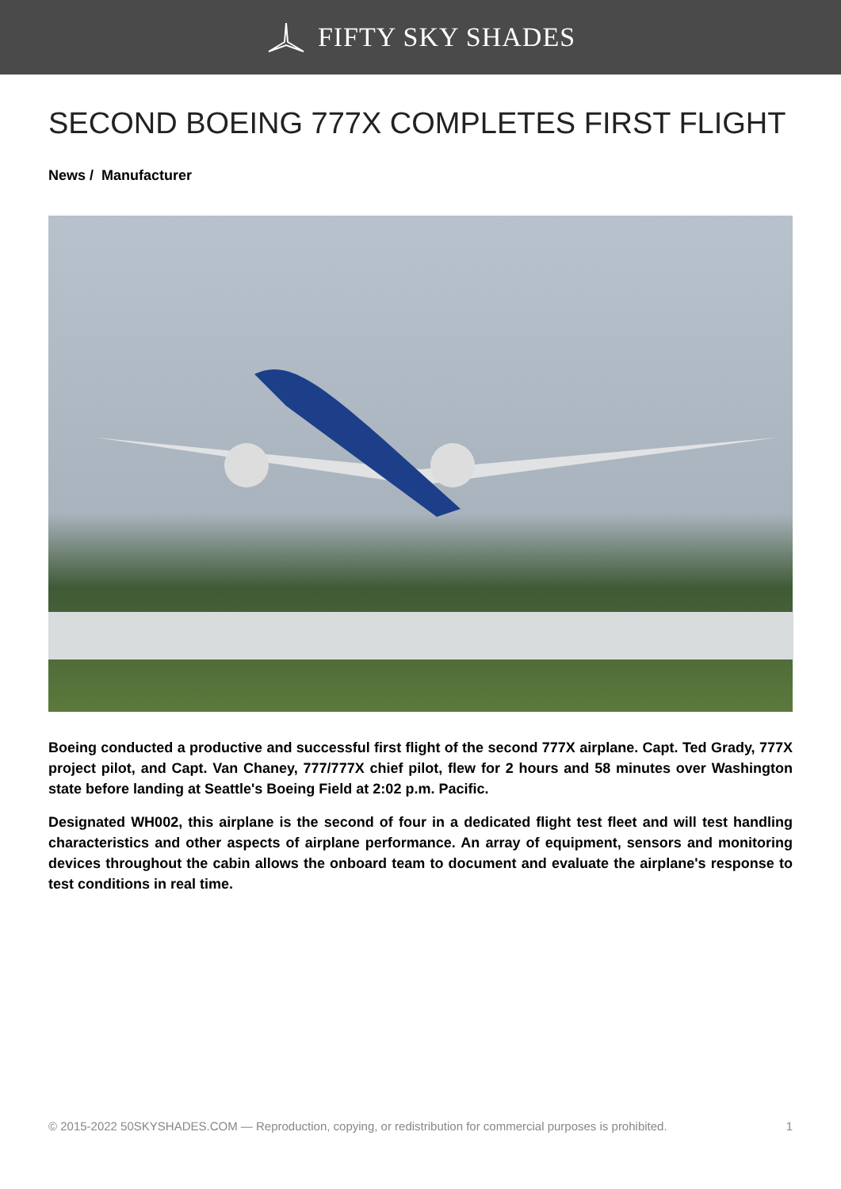FIFTY SKY SHADES
SECOND BOEING 777X COMPLETES FIRST FLIGHT
News / Manufacturer
Boeing conducted a productive and successful first flight of the second 777X airplane. Capt. Ted Grady, 777X project pilot, and Capt. Van Chaney, 777/777X chief pilot, flew for 2 hours and 58 minutes over Washington state before landing at Seattle's Boeing Field at 2:02 p.m. Pacific.
Designated WH002, this airplane is the second of four in a dedicated flight test fleet and will test handling characteristics and other aspects of airplane performance. An array of equipment, sensors and monitoring devices throughout the cabin allows the onboard team to document and evaluate the airplane's response to test conditions in real time.
© 2015-2022 50SKYSHADES.COM — Reproduction, copying, or redistribution for commercial purposes is prohibited. 1